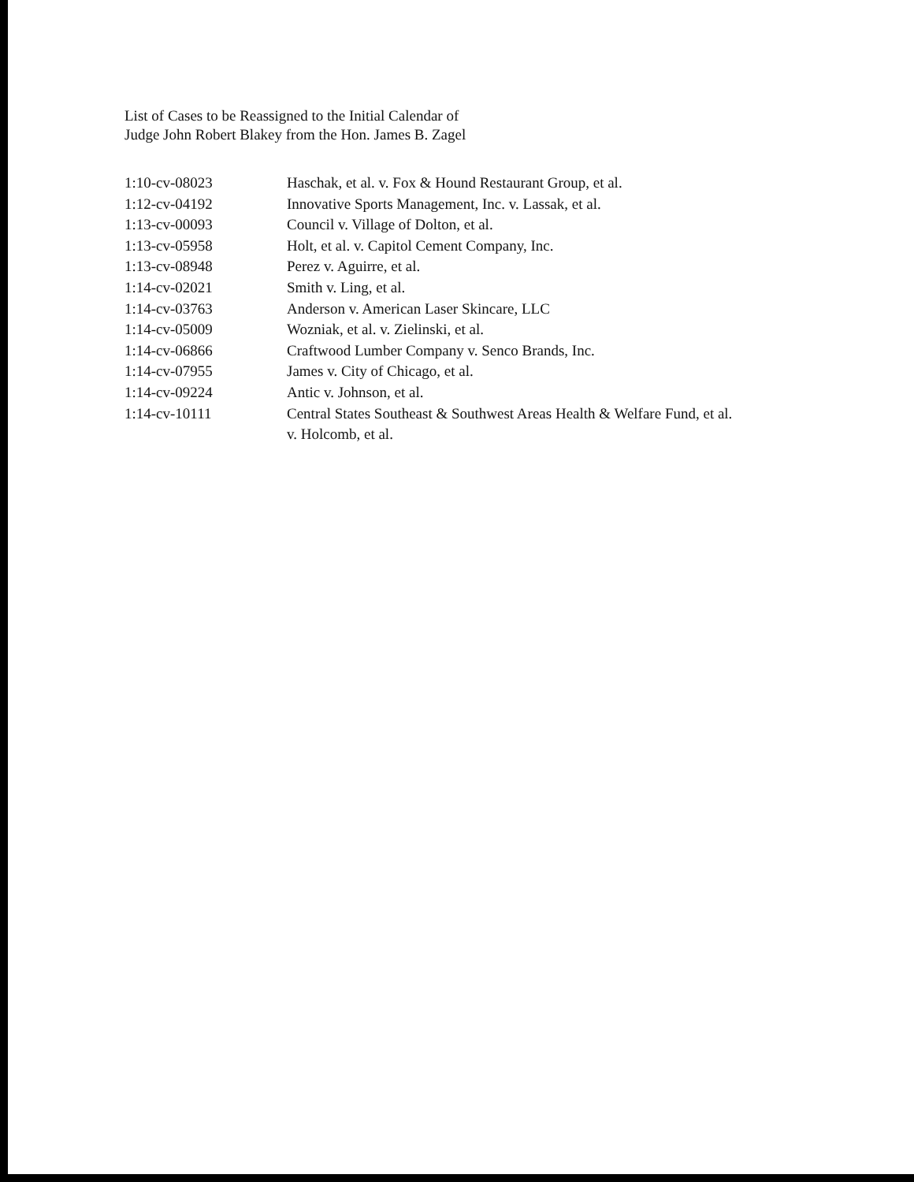List of Cases to be Reassigned to the Initial Calendar of
Judge John Robert Blakey from the Hon. James B. Zagel
| 1:10-cv-08023 | Haschak, et al. v. Fox & Hound Restaurant Group, et al. |
| 1:12-cv-04192 | Innovative Sports Management, Inc. v. Lassak, et al. |
| 1:13-cv-00093 | Council v. Village of Dolton, et al. |
| 1:13-cv-05958 | Holt, et al. v. Capitol Cement Company, Inc. |
| 1:13-cv-08948 | Perez v. Aguirre, et al. |
| 1:14-cv-02021 | Smith v. Ling, et al. |
| 1:14-cv-03763 | Anderson v. American Laser Skincare, LLC |
| 1:14-cv-05009 | Wozniak, et al. v. Zielinski, et al. |
| 1:14-cv-06866 | Craftwood Lumber Company v. Senco Brands, Inc. |
| 1:14-cv-07955 | James v. City of Chicago, et al. |
| 1:14-cv-09224 | Antic v. Johnson, et al. |
| 1:14-cv-10111 | Central States Southeast & Southwest Areas Health & Welfare Fund, et al. v. Holcomb, et al. |